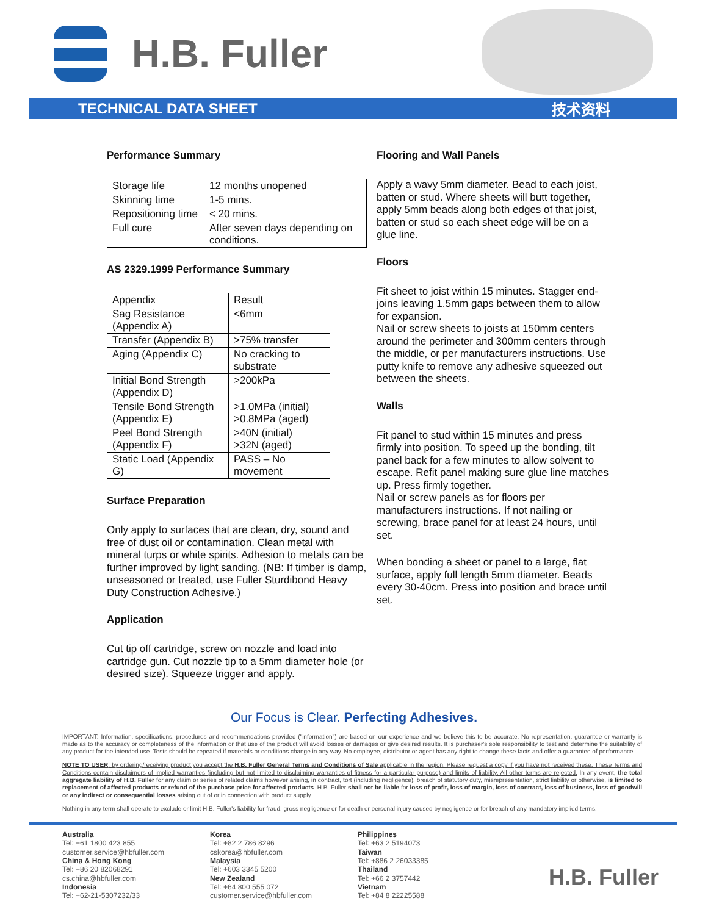H.B. Fuller
TECHNICAL DATA SHEET 技术资料
Performance Summary
| Storage life | 12 months unopened |
| Skinning time | 1-5 mins. |
| Repositioning time | < 20 mins. |
| Full cure | After seven days depending on conditions. |
AS 2329.1999 Performance Summary
| Appendix | Result |
| Sag Resistance (Appendix A) | <6mm |
| Transfer (Appendix B) | >75% transfer |
| Aging (Appendix C) | No cracking to substrate |
| Initial Bond Strength (Appendix D) | >200kPa |
| Tensile Bond Strength (Appendix E) | >1.0MPa (initial) >0.8MPa (aged) |
| Peel Bond Strength (Appendix F) | >40N (initial) >32N (aged) |
| Static Load (Appendix G) | PASS – No movement |
Surface Preparation
Only apply to surfaces that are clean, dry, sound and free of dust oil or contamination. Clean metal with mineral turps or white spirits. Adhesion to metals can be further improved by light sanding. (NB: If timber is damp, unseasoned or treated, use Fuller Sturdibond Heavy Duty Construction Adhesive.)
Application
Cut tip off cartridge, screw on nozzle and load into cartridge gun. Cut nozzle tip to a 5mm diameter hole (or desired size). Squeeze trigger and apply.
Flooring and Wall Panels
Apply a wavy 5mm diameter. Bead to each joist, batten or stud. Where sheets will butt together, apply 5mm beads along both edges of that joist, batten or stud so each sheet edge will be on a glue line.
Floors
Fit sheet to joist within 15 minutes. Stagger end-joins leaving 1.5mm gaps between them to allow for expansion.
Nail or screw sheets to joists at 150mm centers around the perimeter and 300mm centers through the middle, or per manufacturers instructions. Use putty knife to remove any adhesive squeezed out between the sheets.
Walls
Fit panel to stud within 15 minutes and press firmly into position. To speed up the bonding, tilt panel back for a few minutes to allow solvent to escape. Refit panel making sure glue line matches up. Press firmly together.
Nail or screw panels as for floors per manufacturers instructions. If not nailing or screwing, brace panel for at least 24 hours, until set.
When bonding a sheet or panel to a large, flat surface, apply full length 5mm diameter. Beads every 30-40cm. Press into position and brace until set.
Our Focus is Clear. Perfecting Adhesives.
IMPORTANT: Information, specifications, procedures and recommendations provided ("information") are based on our experience and we believe this to be accurate. No representation, guarantee or warranty is made as to the accuracy or completeness of the information or that use of the product will avoid losses or damages or give desired results. It is purchaser's sole responsibility to test and determine the suitability of any product for the intended use. Tests should be repeated if materials or conditions change in any way. No employee, distributor or agent has any right to change these facts and offer a guarantee of performance.
NOTE TO USER: by ordering/receiving product you accept the H.B. Fuller General Terms and Conditions of Sale applicable in the region. Please request a copy if you have not received these. These Terms and Conditions contain disclaimers of implied warranties (including but not limited to disclaiming warranties of fitness for a particular purpose) and limits of liability. All other terms are rejected. In any event, the total aggregate liability of H.B. Fuller for any claim or series of related claims however arising, in contract, tort (including negligence), breach of statutory duty, misrepresentation, strict liability or otherwise, is limited to replacement of affected products or refund of the purchase price for affected products. H.B. Fuller shall not be liable for loss of profit, loss of margin, loss of contract, loss of business, loss of goodwill or any indirect or consequential losses arising out of or in connection with product supply.
Nothing in any term shall operate to exclude or limit H.B. Fuller's liability for fraud, gross negligence or for death or personal injury caused by negligence or for breach of any mandatory implied terms.
Australia
Tel: +61 1800 423 855
customer.service@hbfuller.com
China & Hong Kong
Tel: +86 20 82068291
cs.china@hbfuller.com
Indonesia
Tel: +62-21-5307232/33
Korea
Tel: +82 2 786 8296
cskorea@hbfuller.com
Malaysia
Tel: +603 3345 5200
New Zealand
Tel: +64 800 555 072
customer.service@hbfuller.com
Philippines
Tel: +63 2 5194073
Taiwan
Tel: +886 2 26033385
Thailand
Tel: +66 2 3757442
Vietnam
Tel: +84 8 22225588
H.B. Fuller